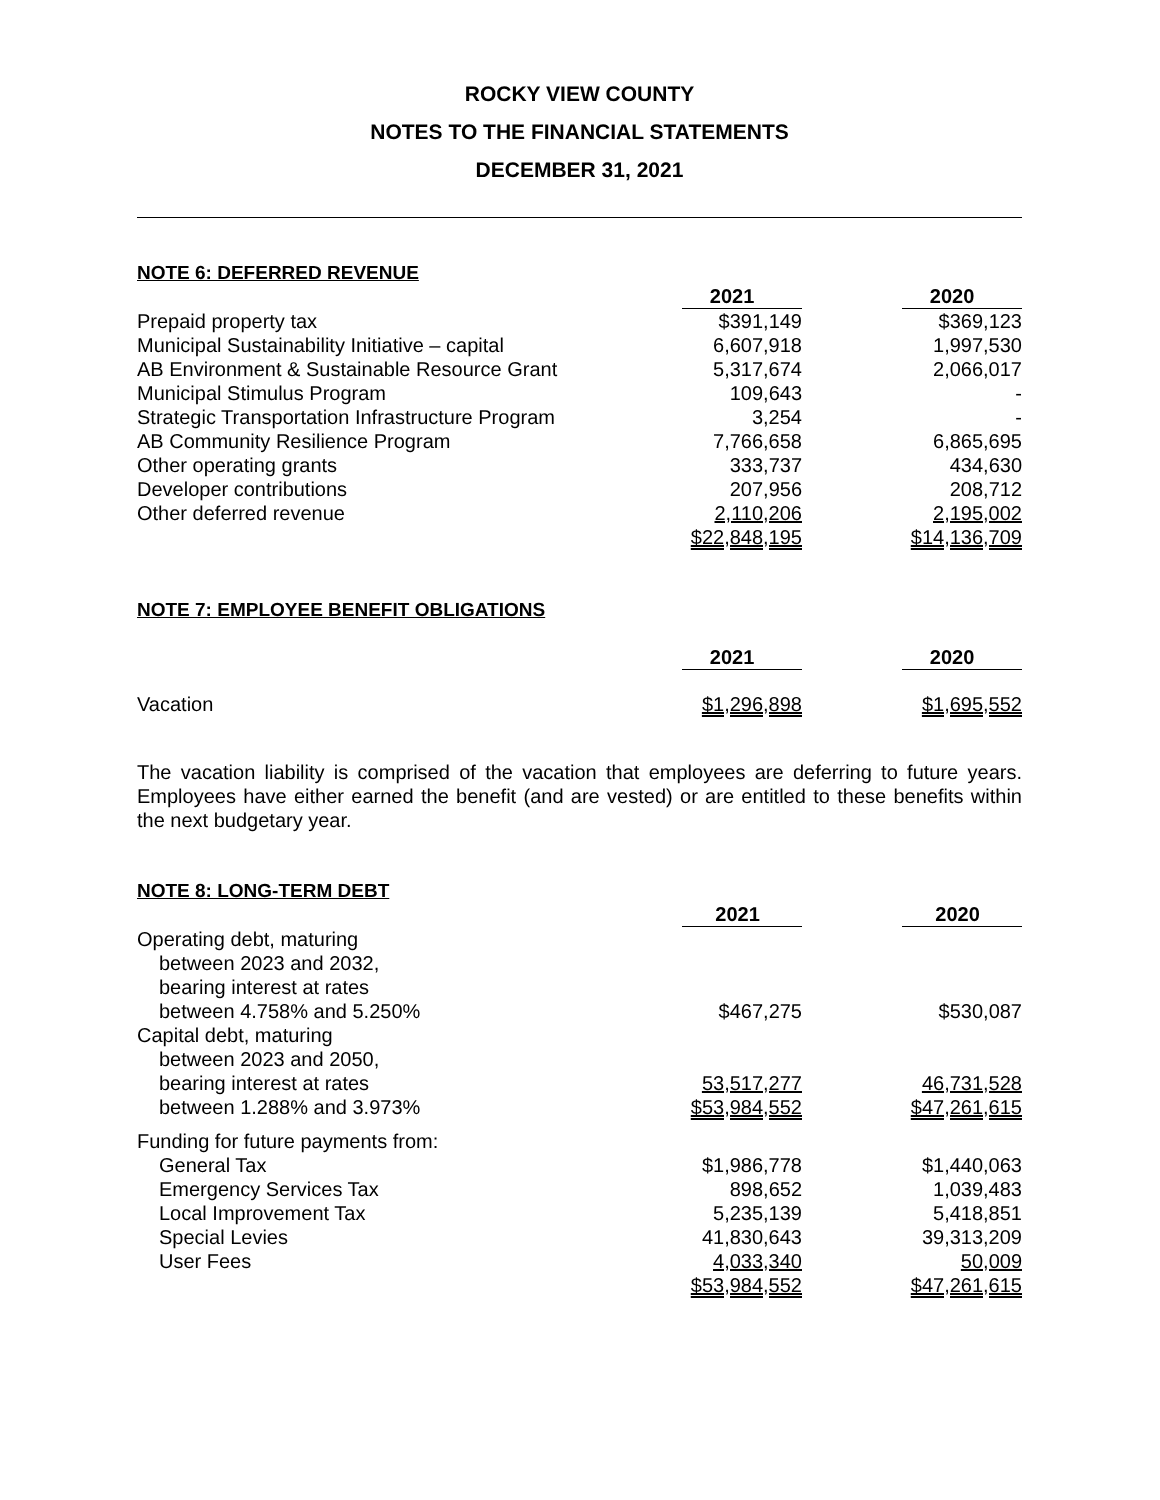ROCKY VIEW COUNTY
NOTES TO THE FINANCIAL STATEMENTS
DECEMBER 31, 2021
NOTE 6: DEFERRED REVENUE
| | 2021 | 2020 |
| Prepaid property tax | $391,149 | $369,123 |
| Municipal Sustainability Initiative – capital | 6,607,918 | 1,997,530 |
| AB Environment & Sustainable Resource Grant | 5,317,674 | 2,066,017 |
| Municipal Stimulus Program | 109,643 | - |
| Strategic Transportation Infrastructure Program | 3,254 | - |
| AB Community Resilience Program | 7,766,658 | 6,865,695 |
| Other operating grants | 333,737 | 434,630 |
| Developer contributions | 207,956 | 208,712 |
| Other deferred revenue | 2,110,206 | 2,195,002 |
| | $22,848,195 | $14,136,709 |
NOTE 7: EMPLOYEE BENEFIT OBLIGATIONS
| | 2021 | 2020 |
| Vacation | $1,296,898 | $1,695,552 |
The vacation liability is comprised of the vacation that employees are deferring to future years. Employees have either earned the benefit (and are vested) or are entitled to these benefits within the next budgetary year.
NOTE 8: LONG-TERM DEBT
| | 2021 | 2020 |
| Operating debt, maturing | | |
| between 2023 and 2032, | | |
| bearing interest at rates | | |
| between 4.758% and 5.250% | $467,275 | $530,087 |
| Capital debt, maturing | | |
| between 2023 and 2050, | | |
| bearing interest at rates | 53,517,277 | 46,731,528 |
| between 1.288% and 3.973% | $53,984,552 | $47,261,615 |
| Funding for future payments from: | | |
| General Tax | $1,986,778 | $1,440,063 |
| Emergency Services Tax | 898,652 | 1,039,483 |
| Local Improvement Tax | 5,235,139 | 5,418,851 |
| Special Levies | 41,830,643 | 39,313,209 |
| User Fees | 4,033,340 | 50,009 |
| | $53,984,552 | $47,261,615 |